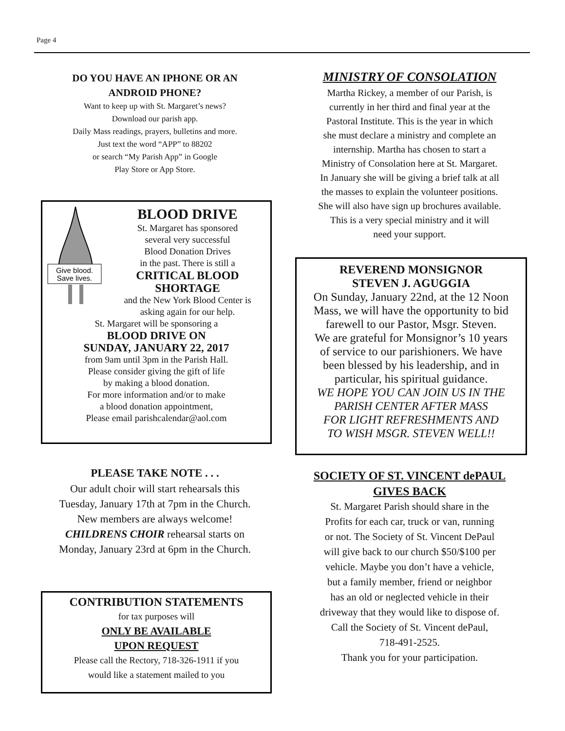Page 4
DO YOU HAVE AN IPHONE OR AN
ANDROID PHONE?
Want to keep up with St. Margaret’s news?
Download our parish app.
Daily Mass readings, prayers, bulletins and more.
Just text the word “APP” to 88202
or search “My Parish App” in Google
Play Store or App Store.
Give blood.
Save lives.
BLOOD DRIVE
St. Margaret has sponsored
several very successful
Blood Donation Drives
in the past. There is still a
CRITICAL BLOOD
SHORTAGE
and the New York Blood Center is
asking again for our help.
St. Margaret will be sponsoring a
BLOOD DRIVE ON
SUNDAY, JANUARY 22, 2017
from 9am until 3pm in the Parish Hall.
Please consider giving the gift of life
by making a blood donation.
For more information and/or to make
a blood donation appointment,
Please email parishcalendar@aol.com
PLEASE TAKE NOTE . . .
Our adult choir will start rehearsals this
Tuesday, January 17th at 7pm in the Church.
New members are always welcome!
CHILDRENS CHOIR rehearsal starts on
Monday, January 23rd at 6pm in the Church.
CONTRIBUTION STATEMENTS
for tax purposes will
ONLY BE AVAILABLE
UPON REQUEST
Please call the Rectory, 718-326-1911 if you
would like a statement mailed to you
MINISTRY OF CONSOLATION
Martha Rickey, a member of our Parish, is
currently in her third and final year at the
Pastoral Institute. This is the year in which
she must declare a ministry and complete an
internship. Martha has chosen to start a
Ministry of Consolation here at St. Margaret.
In January she will be giving a brief talk at all
the masses to explain the volunteer positions.
She will also have sign up brochures available.
This is a very special ministry and it will
need your support.
REVEREND MONSIGNOR
STEVEN J. AGUGGIA
On Sunday, January 22nd, at the 12 Noon
Mass, we will have the opportunity to bid
farewell to our Pastor, Msgr. Steven.
We are grateful for Monsignor’s 10 years
of service to our parishioners. We have
been blessed by his leadership, and in
particular, his spiritual guidance.
WE HOPE YOU CAN JOIN US IN THE
PARISH CENTER AFTER MASS
FOR LIGHT REFRESHMENTS AND
TO WISH MSGR. STEVEN WELL!!
SOCIETY OF ST. VINCENT dePAUL
GIVES BACK
St. Margaret Parish should share in the
Profits for each car, truck or van, running
or not. The Society of St. Vincent DePaul
will give back to our church $50/$100 per
vehicle. Maybe you don’t have a vehicle,
but a family member, friend or neighbor
has an old or neglected vehicle in their
driveway that they would like to dispose of.
Call the Society of St. Vincent dePaul,
718-491-2525.
Thank you for your participation.